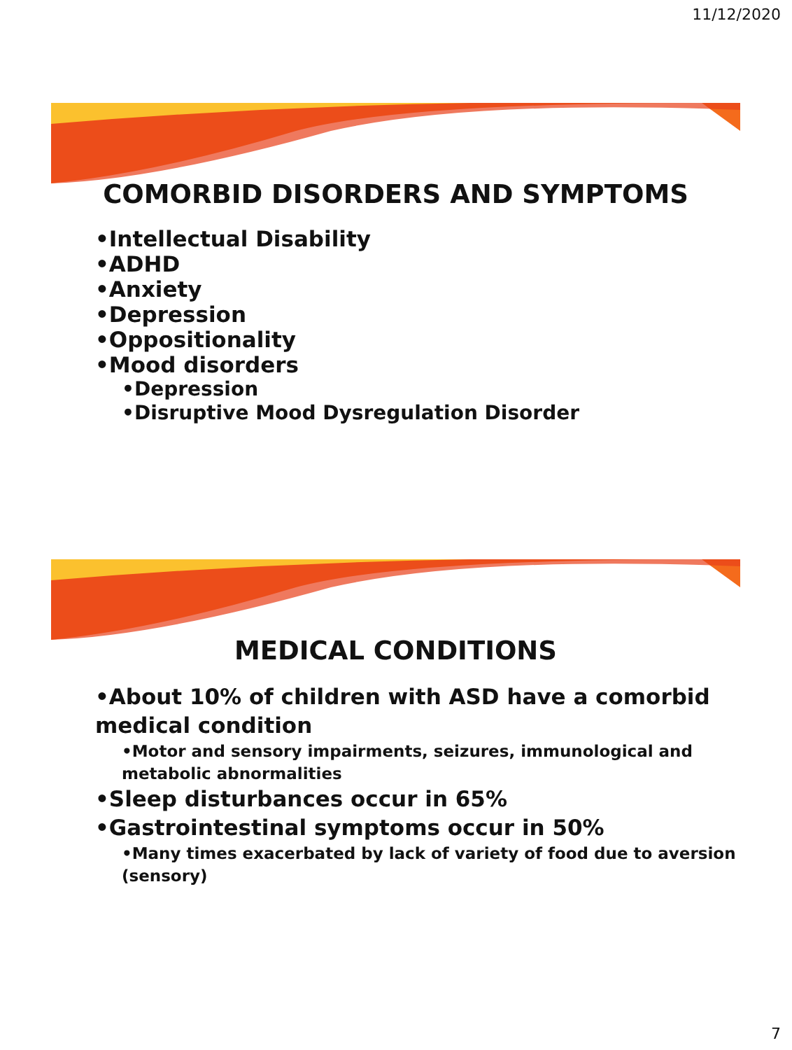11/12/2020
COMORBID DISORDERS AND SYMPTOMS
•Intellectual Disability
•ADHD
•Anxiety
•Depression
•Oppositionality
•Mood disorders
•Depression
•Disruptive Mood Dysregulation Disorder
MEDICAL CONDITIONS
•About 10% of children with ASD have a comorbid medical condition
•Motor and sensory impairments, seizures, immunological and metabolic abnormalities
•Sleep disturbances occur in 65%
•Gastrointestinal symptoms occur in 50%
•Many times exacerbated by lack of variety of food due to aversion (sensory)
7